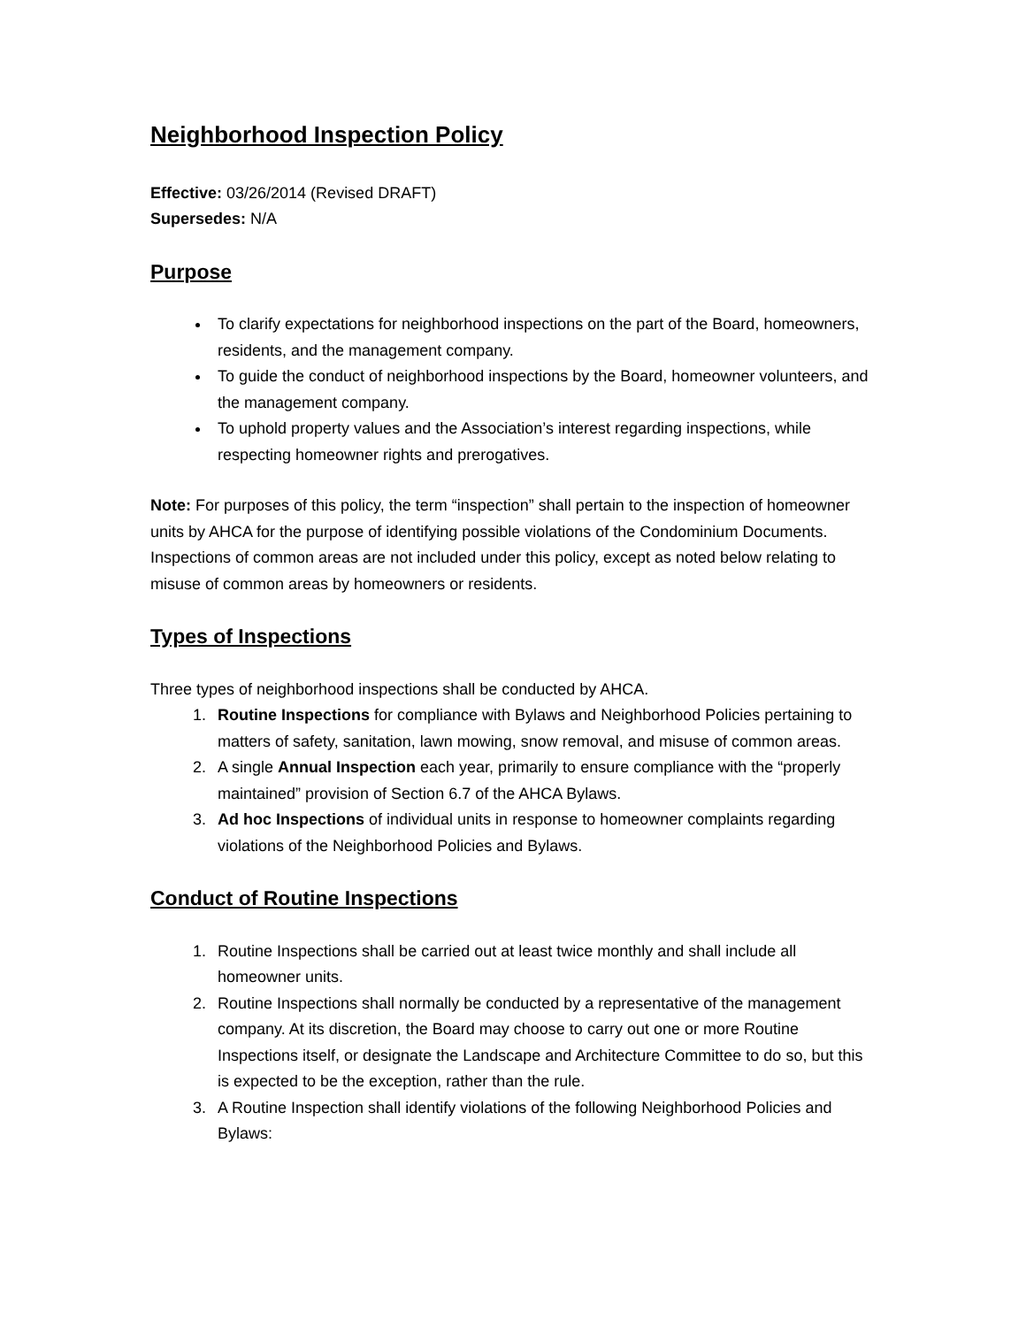Neighborhood Inspection Policy
Effective: 03/26/2014 (Revised DRAFT)
Supersedes: N/A
Purpose
To clarify expectations for neighborhood inspections on the part of the Board, homeowners, residents, and the management company.
To guide the conduct of neighborhood inspections by the Board, homeowner volunteers, and the management company.
To uphold property values and the Association’s interest regarding inspections, while respecting homeowner rights and prerogatives.
Note: For purposes of this policy, the term “inspection” shall pertain to the inspection of homeowner units by AHCA for the purpose of identifying possible violations of the Condominium Documents. Inspections of common areas are not included under this policy, except as noted below relating to misuse of common areas by homeowners or residents.
Types of Inspections
Three types of neighborhood inspections shall be conducted by AHCA.
1. Routine Inspections for compliance with Bylaws and Neighborhood Policies pertaining to matters of safety, sanitation, lawn mowing, snow removal, and misuse of common areas.
2. A single Annual Inspection each year, primarily to ensure compliance with the “properly maintained” provision of Section 6.7 of the AHCA Bylaws.
3. Ad hoc Inspections of individual units in response to homeowner complaints regarding violations of the Neighborhood Policies and Bylaws.
Conduct of Routine Inspections
1. Routine Inspections shall be carried out at least twice monthly and shall include all homeowner units.
2. Routine Inspections shall normally be conducted by a representative of the management company. At its discretion, the Board may choose to carry out one or more Routine Inspections itself, or designate the Landscape and Architecture Committee to do so, but this is expected to be the exception, rather than the rule.
3. A Routine Inspection shall identify violations of the following Neighborhood Policies and Bylaws: